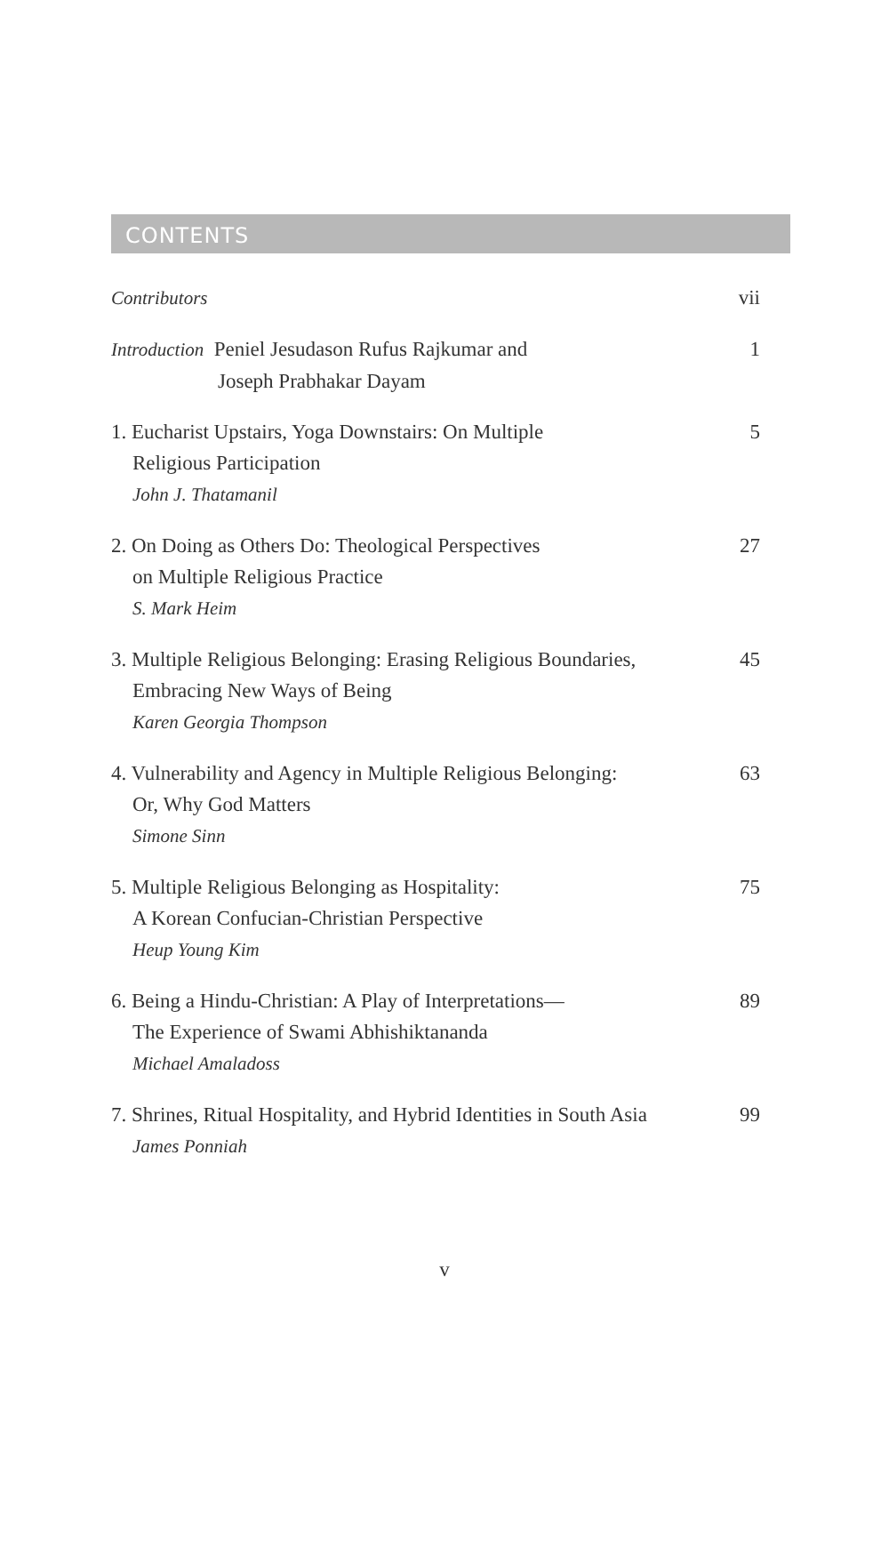CONTENTS
Contributors vii
Introduction Peniel Jesudason Rufus Rajkumar and
Joseph Prabhakar Dayam
1
1. Eucharist Upstairs, Yoga Downstairs: On Multiple
Religious Participation
John J. Thatamanil
5
2. On Doing as Others Do: Theological Perspectives
on Multiple Religious Practice
S. Mark Heim
27
3. Multiple Religious Belonging: Erasing Religious Boundaries,
Embracing New Ways of Being
Karen Georgia Thompson
45
4. Vulnerability and Agency in Multiple Religious Belonging:
Or, Why God Matters
Simone Sinn
63
5. Multiple Religious Belonging as Hospitality:
A Korean Confucian-Christian Perspective
Heup Young Kim
75
6. Being a Hindu-Christian: A Play of Interpretations—
The Experience of Swami Abhishiktananda
Michael Amaladoss
89
7. Shrines, Ritual Hospitality, and Hybrid Identities in South Asia
James Ponniah
99
v